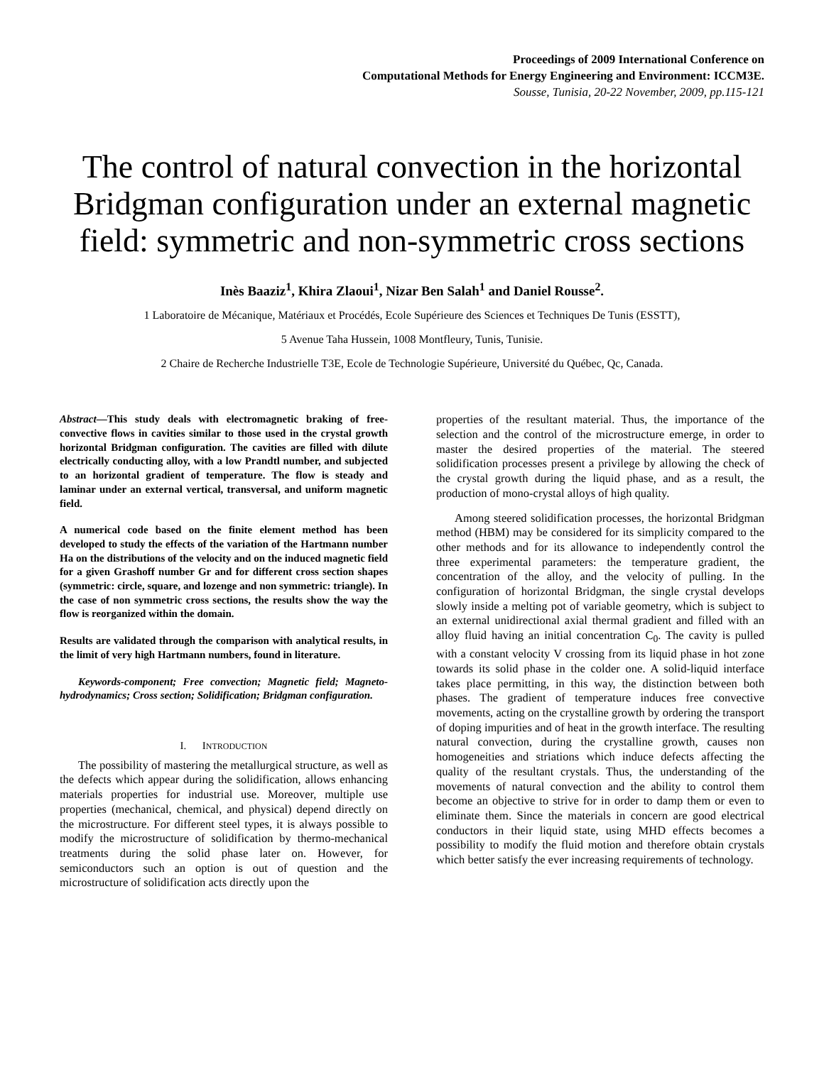Proceedings of 2009 International Conference on
Computational Methods for Energy Engineering and Environment: ICCM3E.
Sousse, Tunisia, 20-22 November, 2009, pp.115-121
The control of natural convection in the horizontal Bridgman configuration under an external magnetic field: symmetric and non-symmetric cross sections
Inès Baaziz<sup>1</sup>, Khira Zlaoui<sup>1</sup>, Nizar Ben Salah<sup>1</sup> and Daniel Rousse<sup>2</sup>.
1 Laboratoire de Mécanique, Matériaux et Procédés, Ecole Supérieure des Sciences et Techniques De Tunis (ESSTT),
5 Avenue Taha Hussein, 1008 Montfleury, Tunis, Tunisie.
2 Chaire de Recherche Industrielle T3E, Ecole de Technologie Supérieure, Université du Québec, Qc, Canada.
Abstract—This study deals with electromagnetic braking of free-convective flows in cavities similar to those used in the crystal growth horizontal Bridgman configuration. The cavities are filled with dilute electrically conducting alloy, with a low Prandtl number, and subjected to an horizontal gradient of temperature. The flow is steady and laminar under an external vertical, transversal, and uniform magnetic field.
A numerical code based on the finite element method has been developed to study the effects of the variation of the Hartmann number Ha on the distributions of the velocity and on the induced magnetic field for a given Grashoff number Gr and for different cross section shapes (symmetric: circle, square, and lozenge and non symmetric: triangle). In the case of non symmetric cross sections, the results show the way the flow is reorganized within the domain.
Results are validated through the comparison with analytical results, in the limit of very high Hartmann numbers, found in literature.
Keywords-component; Free convection; Magnetic field; Magneto-hydrodynamics; Cross section; Solidification; Bridgman configuration.
I. INTRODUCTION
The possibility of mastering the metallurgical structure, as well as the defects which appear during the solidification, allows enhancing materials properties for industrial use. Moreover, multiple use properties (mechanical, chemical, and physical) depend directly on the microstructure. For different steel types, it is always possible to modify the microstructure of solidification by thermo-mechanical treatments during the solid phase later on. However, for semiconductors such an option is out of question and the microstructure of solidification acts directly upon the
properties of the resultant material. Thus, the importance of the selection and the control of the microstructure emerge, in order to master the desired properties of the material. The steered solidification processes present a privilege by allowing the check of the crystal growth during the liquid phase, and as a result, the production of mono-crystal alloys of high quality.
Among steered solidification processes, the horizontal Bridgman method (HBM) may be considered for its simplicity compared to the other methods and for its allowance to independently control the three experimental parameters: the temperature gradient, the concentration of the alloy, and the velocity of pulling. In the configuration of horizontal Bridgman, the single crystal develops slowly inside a melting pot of variable geometry, which is subject to an external unidirectional axial thermal gradient and filled with an alloy fluid having an initial concentration C<sub>0</sub>. The cavity is pulled with a constant velocity V crossing from its liquid phase in hot zone towards its solid phase in the colder one. A solid-liquid interface takes place permitting, in this way, the distinction between both phases. The gradient of temperature induces free convective movements, acting on the crystalline growth by ordering the transport of doping impurities and of heat in the growth interface. The resulting natural convection, during the crystalline growth, causes non homogeneities and striations which induce defects affecting the quality of the resultant crystals. Thus, the understanding of the movements of natural convection and the ability to control them become an objective to strive for in order to damp them or even to eliminate them. Since the materials in concern are good electrical conductors in their liquid state, using MHD effects becomes a possibility to modify the fluid motion and therefore obtain crystals which better satisfy the ever increasing requirements of technology.